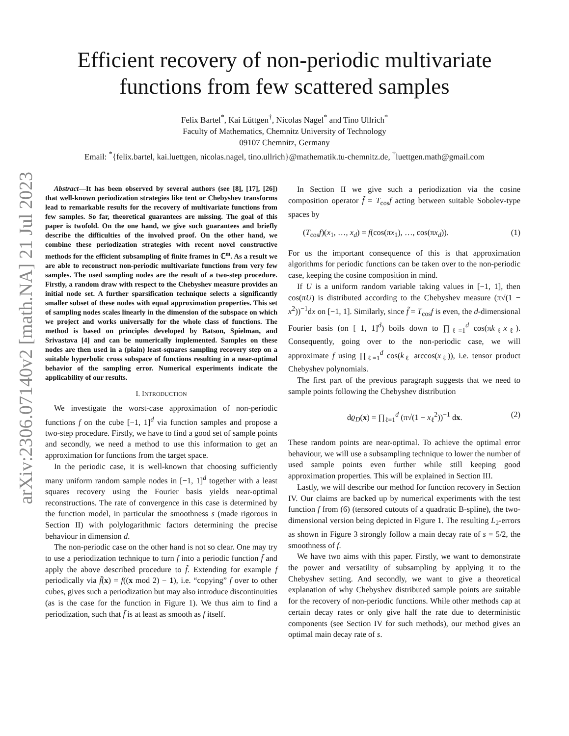arXiv:2306.07140v2 [math.NA] 21 Jul 2023
Efficient recovery of non-periodic multivariate
functions from few scattered samples
Felix Bartel<sup>*</sup>, Kai Lüttgen<sup>†</sup>, Nicolas Nagel<sup>*</sup> and Tino Ullrich<sup>*</sup>
Faculty of Mathematics, Chemnitz University of Technology
09107 Chemnitz, Germany
Email: <sup>*</sup>{felix.bartel, kai.luettgen, nicolas.nagel, tino.ullrich}@mathematik.tu-chemnitz.de, <sup>†</sup>luettgen.math@gmail.com
Abstract—It has been observed by several authors (see [8], [17], [26]) that well-known periodization strategies like tent or Chebyshev transforms lead to remarkable results for the recovery of multivariate functions from few samples. So far, theoretical guarantees are missing. The goal of this paper is twofold. On the one hand, we give such guarantees and briefly describe the difficulties of the involved proof. On the other hand, we combine these periodization strategies with recent novel constructive methods for the efficient subsampling of finite frames in ℂ<sup>m</sup>. As a result we are able to reconstruct non-periodic multivariate functions from very few samples. The used sampling nodes are the result of a two-step procedure. Firstly, a random draw with respect to the Chebyshev measure provides an initial node set. A further sparsification technique selects a significantly smaller subset of these nodes with equal approximation properties. This set of sampling nodes scales linearly in the dimension of the subspace on which we project and works universally for the whole class of functions. The method is based on principles developed by Batson, Spielman, and Srivastava [4] and can be numerically implemented. Samples on these nodes are then used in a (plain) least-squares sampling recovery step on a suitable hyperbolic cross subspace of functions resulting in a near-optimal behavior of the sampling error. Numerical experiments indicate the applicability of our results.
I. INTRODUCTION
We investigate the worst-case approximation of non-periodic functions f on the cube [−1, 1]<sup>d</sup> via function samples and propose a two-step procedure. Firstly, we have to find a good set of sample points and secondly, we need a method to use this information to get an approximation for functions from the target space.
In the periodic case, it is well-known that choosing sufficiently many uniform random sample nodes in [−1, 1]<sup>d</sup> together with a least squares recovery using the Fourier basis yields near-optimal reconstructions. The rate of convergence in this case is determined by the function model, in particular the smoothness s (made rigorous in Section II) with polylogarithmic factors determining the precise behaviour in dimension d.
The non-periodic case on the other hand is not so clear. One may try to use a periodization technique to turn f into a periodic function f̃ and apply the above described procedure to f̃. Extending for example f periodically via f̃(x) = f((x mod 2) − 1), i.e. “copying” f over to other cubes, gives such a periodization but may also introduce discontinuities (as is the case for the function in Figure 1). We thus aim to find a periodization, such that f̃ is at least as smooth as f itself.
In Section II we give such a periodization via the cosine composition operator f̃ = T<sub>cos</sub>f acting between suitable Sobolev-type spaces by
(T<sub>cos</sub>f)(x<sub>1</sub>, …, x<sub>d</sub>) = f(cos(πx<sub>1</sub>), …, cos(πx<sub>d</sub>)). (1)
For us the important consequence of this is that approximation algorithms for periodic functions can be taken over to the non-periodic case, keeping the cosine composition in mind.
If U is a uniform random variable taking values in [−1, 1], then cos(πU) is distributed according to the Chebyshev measure (π√(1 − x<sup>2</sup>))<sup>−1</sup>dx on [−1, 1]. Similarly, since f̃ = T<sub>cos</sub>f is even, the d-dimensional Fourier basis (on [−1, 1]<sup>d</sup>) boils down to ∏<sub>ℓ=1</sub><sup>d</sup> cos(πk<sub>ℓ</sub>x<sub>ℓ</sub>). Consequently, going over to the non-periodic case, we will approximate f using ∏<sub>ℓ=1</sub><sup>d</sup> cos(k<sub>ℓ</sub> arccos(x<sub>ℓ</sub>)), i.e. tensor product Chebyshev polynomials.
The first part of the previous paragraph suggests that we need to sample points following the Chebyshev distribution
dϱ<sub>D</sub>(x) = ∏<sub>ℓ=1</sub><sup>d</sup> (π√(1 − x<sub>ℓ</sub><sup>2</sup>))<sup>−1</sup> dx. (2)
These random points are near-optimal. To achieve the optimal error behaviour, we will use a subsampling technique to lower the number of used sample points even further while still keeping good approximation properties. This will be explained in Section III.
Lastly, we will describe our method for function recovery in Section IV. Our claims are backed up by numerical experiments with the test function f from (6) (tensored cutouts of a quadratic B-spline), the two-dimensional version being depicted in Figure 1. The resulting L<sub>2</sub>-errors as shown in Figure 3 strongly follow a main decay rate of s = 5/2, the smoothness of f.
We have two aims with this paper. Firstly, we want to demonstrate the power and versatility of subsampling by applying it to the Chebyshev setting. And secondly, we want to give a theoretical explanation of why Chebyshev distributed sample points are suitable for the recovery of non-periodic functions. While other methods cap at certain decay rates or only give half the rate due to deterministic components (see Section IV for such methods), our method gives an optimal main decay rate of s.